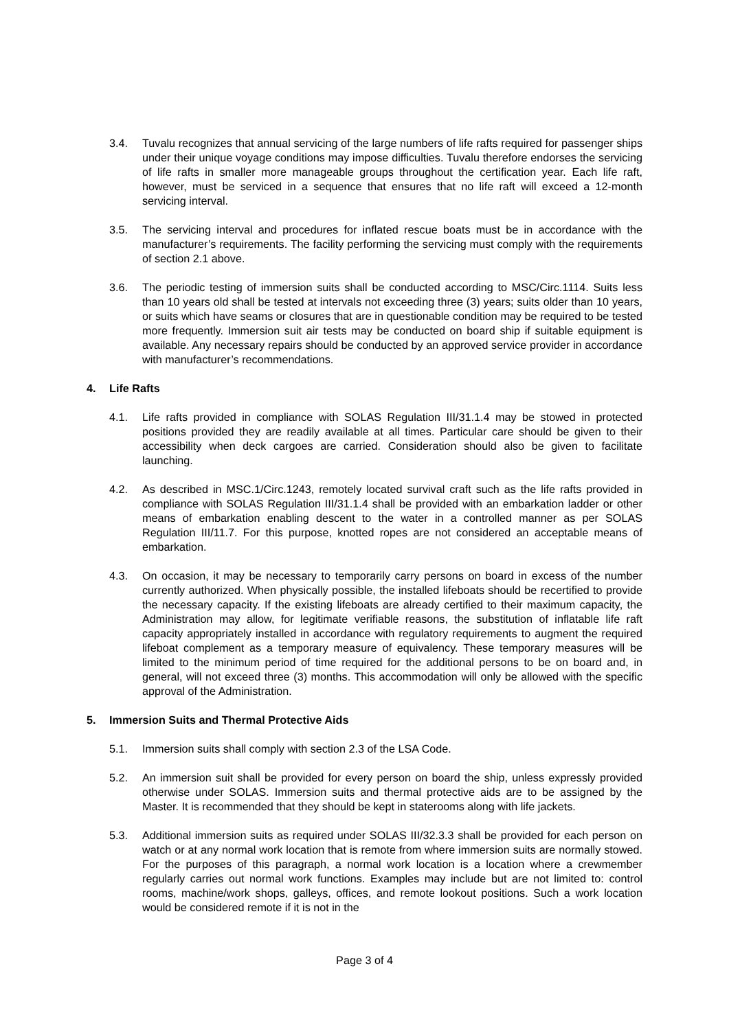3.4. Tuvalu recognizes that annual servicing of the large numbers of life rafts required for passenger ships under their unique voyage conditions may impose difficulties. Tuvalu therefore endorses the servicing of life rafts in smaller more manageable groups throughout the certification year. Each life raft, however, must be serviced in a sequence that ensures that no life raft will exceed a 12-month servicing interval.
3.5. The servicing interval and procedures for inflated rescue boats must be in accordance with the manufacturer’s requirements. The facility performing the servicing must comply with the requirements of section 2.1 above.
3.6. The periodic testing of immersion suits shall be conducted according to MSC/Circ.1114. Suits less than 10 years old shall be tested at intervals not exceeding three (3) years; suits older than 10 years, or suits which have seams or closures that are in questionable condition may be required to be tested more frequently. Immersion suit air tests may be conducted on board ship if suitable equipment is available. Any necessary repairs should be conducted by an approved service provider in accordance with manufacturer’s recommendations.
4. Life Rafts
4.1. Life rafts provided in compliance with SOLAS Regulation III/31.1.4 may be stowed in protected positions provided they are readily available at all times. Particular care should be given to their accessibility when deck cargoes are carried. Consideration should also be given to facilitate launching.
4.2. As described in MSC.1/Circ.1243, remotely located survival craft such as the life rafts provided in compliance with SOLAS Regulation III/31.1.4 shall be provided with an embarkation ladder or other means of embarkation enabling descent to the water in a controlled manner as per SOLAS Regulation III/11.7. For this purpose, knotted ropes are not considered an acceptable means of embarkation.
4.3. On occasion, it may be necessary to temporarily carry persons on board in excess of the number currently authorized. When physically possible, the installed lifeboats should be recertified to provide the necessary capacity. If the existing lifeboats are already certified to their maximum capacity, the Administration may allow, for legitimate verifiable reasons, the substitution of inflatable life raft capacity appropriately installed in accordance with regulatory requirements to augment the required lifeboat complement as a temporary measure of equivalency. These temporary measures will be limited to the minimum period of time required for the additional persons to be on board and, in general, will not exceed three (3) months. This accommodation will only be allowed with the specific approval of the Administration.
5. Immersion Suits and Thermal Protective Aids
5.1. Immersion suits shall comply with section 2.3 of the LSA Code.
5.2. An immersion suit shall be provided for every person on board the ship, unless expressly provided otherwise under SOLAS. Immersion suits and thermal protective aids are to be assigned by the Master. It is recommended that they should be kept in staterooms along with life jackets.
5.3. Additional immersion suits as required under SOLAS III/32.3.3 shall be provided for each person on watch or at any normal work location that is remote from where immersion suits are normally stowed. For the purposes of this paragraph, a normal work location is a location where a crewmember regularly carries out normal work functions. Examples may include but are not limited to: control rooms, machine/work shops, galleys, offices, and remote lookout positions. Such a work location would be considered remote if it is not in the
Page 3 of 4